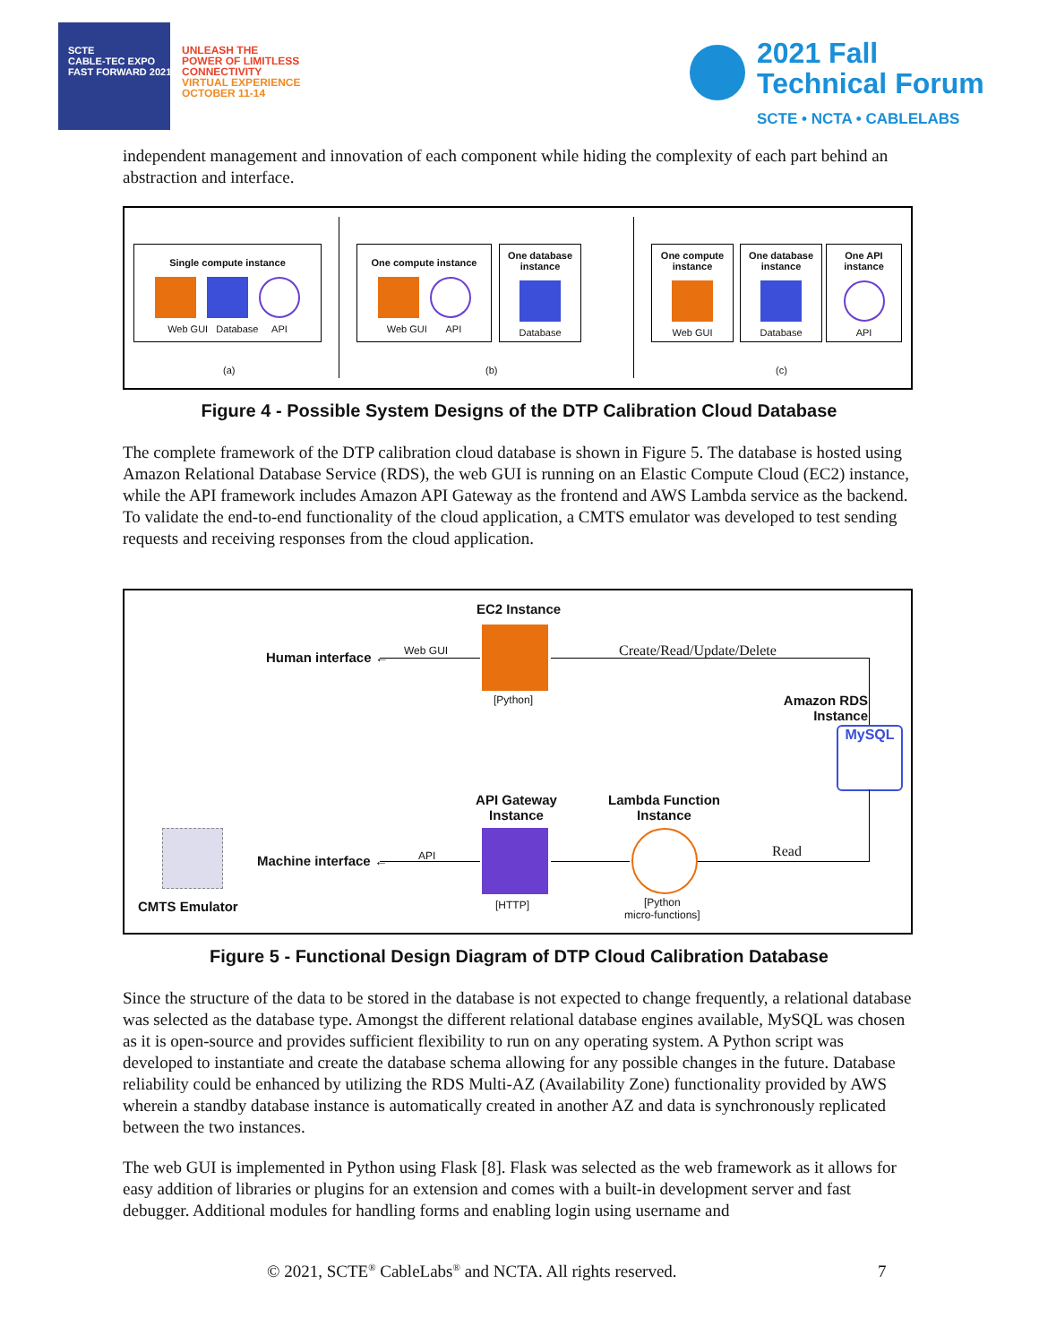SCTE
CABLE-TEC EXPO
FAST FORWARD 2021
UNLEASH THE
POWER OF LIMITLESS
CONNECTIVITY
VIRTUAL EXPERIENCE
OCTOBER 11-14
2021 Fall
Technical Forum
SCTE • NCTA • CABLELABS
independent management and innovation of each component while hiding the complexity of each part behind an abstraction and interface.
Single compute instance
Web GUI Database API
One compute instance
Web GUI API
One database instance
Database
One compute instance
Web GUI
One database instance
Database
One API instance
API
(a) (b) (c)
Figure 4 - Possible System Designs of the DTP Calibration Cloud Database
The complete framework of the DTP calibration cloud database is shown in Figure 5. The database is hosted using Amazon Relational Database Service (RDS), the web GUI is running on an Elastic Compute Cloud (EC2) instance, while the API framework includes Amazon API Gateway as the frontend and AWS Lambda service as the backend. To validate the end-to-end functionality of the cloud application, a CMTS emulator was developed to test sending requests and receiving responses from the cloud application.
EC2 Instance
[Python]
Human interface ← Web GUI Create/Read/Update/Delete
Amazon RDS Instance
MySQL
API Gateway Instance
Lambda Function Instance
Machine interface ← API Read
CMTS Emulator [HTTP]
[Python
micro-functions]
Figure 5 - Functional Design Diagram of DTP Cloud Calibration Database
Since the structure of the data to be stored in the database is not expected to change frequently, a relational database was selected as the database type. Amongst the different relational database engines available, MySQL was chosen as it is open-source and provides sufficient flexibility to run on any operating system. A Python script was developed to instantiate and create the database schema allowing for any possible changes in the future. Database reliability could be enhanced by utilizing the RDS Multi-AZ (Availability Zone) functionality provided by AWS wherein a standby database instance is automatically created in another AZ and data is synchronously replicated between the two instances.
The web GUI is implemented in Python using Flask [8]. Flask was selected as the web framework as it allows for easy addition of libraries or plugins for an extension and comes with a built-in development server and fast debugger. Additional modules for handling forms and enabling login using username and
© 2021, SCTE<sup>®</sup> CableLabs<sup>®</sup> and NCTA. All rights reserved.
7